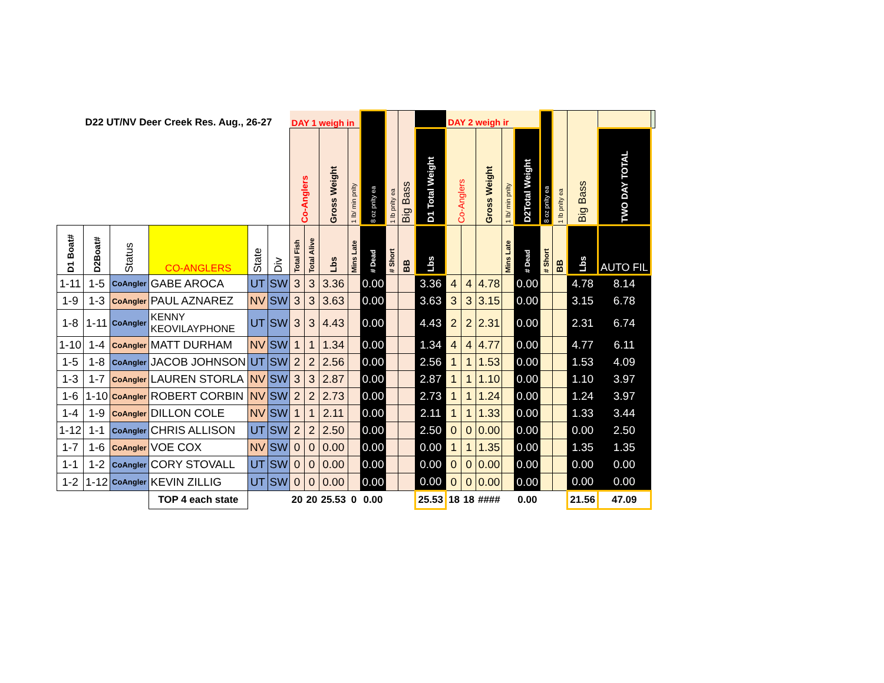| D22 UT/NV Deer Creek Res. Aug., 26-27 | | | | | | DAY 1 weigh in | | | | 8 oz pnlty ea | 1 lb pnlty ea | Big Bass | | DAY 2 weigh ir | | | | | 8 oz pnlty ea | 1 lb pnlty ea | Big Bass | | |
| --- | --- | --- | --- | --- | --- | --- | --- | --- | --- | --- | --- | --- | --- | --- | --- | --- | --- | --- | --- | --- | --- | --- | --- |
| | | | | | | Co-Anglers | | Gross Weight | 1 lb/ min pnlty | | | | D1 Total Weight | Co-Anglers | | Gross Weight | 1 lb/ min pnlty | D2Total Weight | | | | TWO DAY TOTAL | |
| D1 Boat# | D2Boat# | Status | CO-ANGLERS | State | Div | Total Fish | Total Alive | Lbs | Mins Late | # Dead | # Short | BB | Lbs | | | | Mins Late | # Dead | # Short | BB | Lbs | AUTO FIL | |
| 1-11 | 1-5 | CoAngler | GABE AROCA | UT | SW | 3 | 3 | 3.36 | | 0.00 | | | 3.36 | 4 | 4 | 4.78 | | 0.00 | | | 4.78 | 8.14 | |
| 1-9 | 1-3 | CoAngler | PAUL AZNAREZ | NV | SW | 3 | 3 | 3.63 | | 0.00 | | | 3.63 | 3 | 3 | 3.15 | | 0.00 | | | 3.15 | 6.78 | |
| 1-8 | 1-11 | CoAngler | KENNY KEOVILAYPHONE | UT | SW | 3 | 3 | 4.43 | | 0.00 | | | 4.43 | 2 | 2 | 2.31 | | 0.00 | | | 2.31 | 6.74 | |
| 1-10 | 1-4 | CoAngler | MATT DURHAM | NV | SW | 1 | 1 | 1.34 | | 0.00 | | | 1.34 | 4 | 4 | 4.77 | | 0.00 | | | 4.77 | 6.11 | |
| 1-5 | 1-8 | CoAngler | JACOB JOHNSON | UT | SW | 2 | 2 | 2.56 | | 0.00 | | | 2.56 | 1 | 1 | 1.53 | | 0.00 | | | 1.53 | 4.09 | |
| 1-3 | 1-7 | CoAngler | LAUREN STORLA | NV | SW | 3 | 3 | 2.87 | | 0.00 | | | 2.87 | 1 | 1 | 1.10 | | 0.00 | | | 1.10 | 3.97 | |
| 1-6 | 1-10 | CoAngler | ROBERT CORBIN | NV | SW | 2 | 2 | 2.73 | | 0.00 | | | 2.73 | 1 | 1 | 1.24 | | 0.00 | | | 1.24 | 3.97 | |
| 1-4 | 1-9 | CoAngler | DILLON COLE | NV | SW | 1 | 1 | 2.11 | | 0.00 | | | 2.11 | 1 | 1 | 1.33 | | 0.00 | | | 1.33 | 3.44 | |
| 1-12 | 1-1 | CoAngler | CHRIS ALLISON | UT | SW | 2 | 2 | 2.50 | | 0.00 | | | 2.50 | 0 | 0 | 0.00 | | 0.00 | | | 0.00 | 2.50 | |
| 1-7 | 1-6 | CoAngler | VOE COX | NV | SW | 0 | 0 | 0.00 | | 0.00 | | | 0.00 | 1 | 1 | 1.35 | | 0.00 | | | 1.35 | 1.35 | |
| 1-1 | 1-2 | CoAngler | CORY STOVALL | UT | SW | 0 | 0 | 0.00 | | 0.00 | | | 0.00 | 0 | 0 | 0.00 | | 0.00 | | | 0.00 | 0.00 | |
| 1-2 | 1-12 | CoAngler | KEVIN ZILLIG | UT | SW | 0 | 0 | 0.00 | | 0.00 | | | 0.00 | 0 | 0 | 0.00 | | 0.00 | | | 0.00 | 0.00 | |
| | | | TOP 4 each state | | | 20 | 20 | 25.53 | 0 | 0.00 | | | 25.53 | 18 | 18 | #### | | 0.00 | | | 21.56 | 47.09 | |